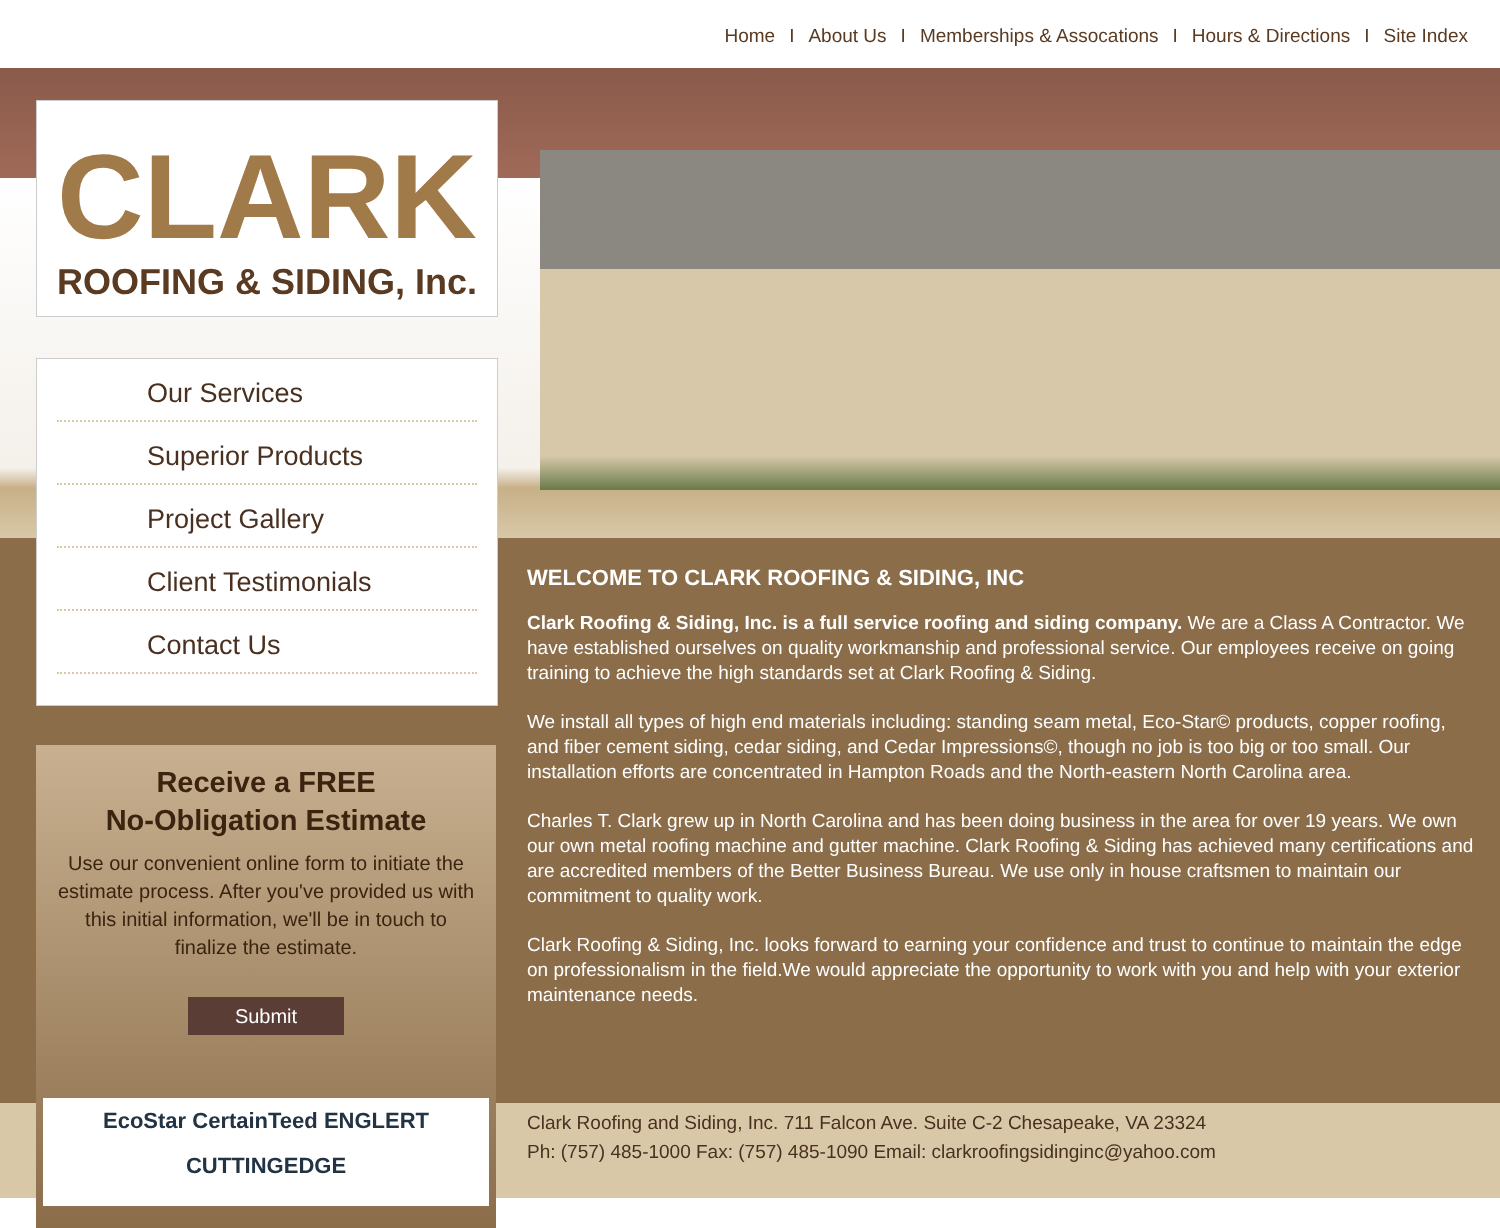Home I About Us I Memberships & Assocations I Hours & Directions I Site Index
CLARK
ROOFING & SIDING, Inc.
Our Services
Superior Products
Project Gallery
Client Testimonials
Contact Us
Receive a FREE
No-Obligation Estimate
Use our convenient online form to initiate the estimate process. After you've provided us with this initial information, we'll be in touch to finalize the estimate.
Submit
EcoStar CertainTeed ENGLERT
CUTTINGEDGE
WELCOME TO CLARK ROOFING & SIDING, INC
Clark Roofing & Siding, Inc. is a full service roofing and siding company. We are a Class A Contractor. We have established ourselves on quality workmanship and professional service. Our employees receive on going training to achieve the high standards set at Clark Roofing & Siding.
We install all types of high end materials including: standing seam metal, Eco-Star© products, copper roofing, and fiber cement siding, cedar siding, and Cedar Impressions©, though no job is too big or too small. Our installation efforts are concentrated in Hampton Roads and the North-eastern North Carolina area.
Charles T. Clark grew up in North Carolina and has been doing business in the area for over 19 years. We own our own metal roofing machine and gutter machine. Clark Roofing & Siding has achieved many certifications and are accredited members of the Better Business Bureau. We use only in house craftsmen to maintain our commitment to quality work.
Clark Roofing & Siding, Inc. looks forward to earning your confidence and trust to continue to maintain the edge on professionalism in the field.We would appreciate the opportunity to work with you and help with your exterior maintenance needs.
Clark Roofing and Siding, Inc. 711 Falcon Ave. Suite C-2 Chesapeake, VA 23324
Ph: (757) 485-1000 Fax: (757) 485-1090 Email: clarkroofingsidinginc@yahoo.com